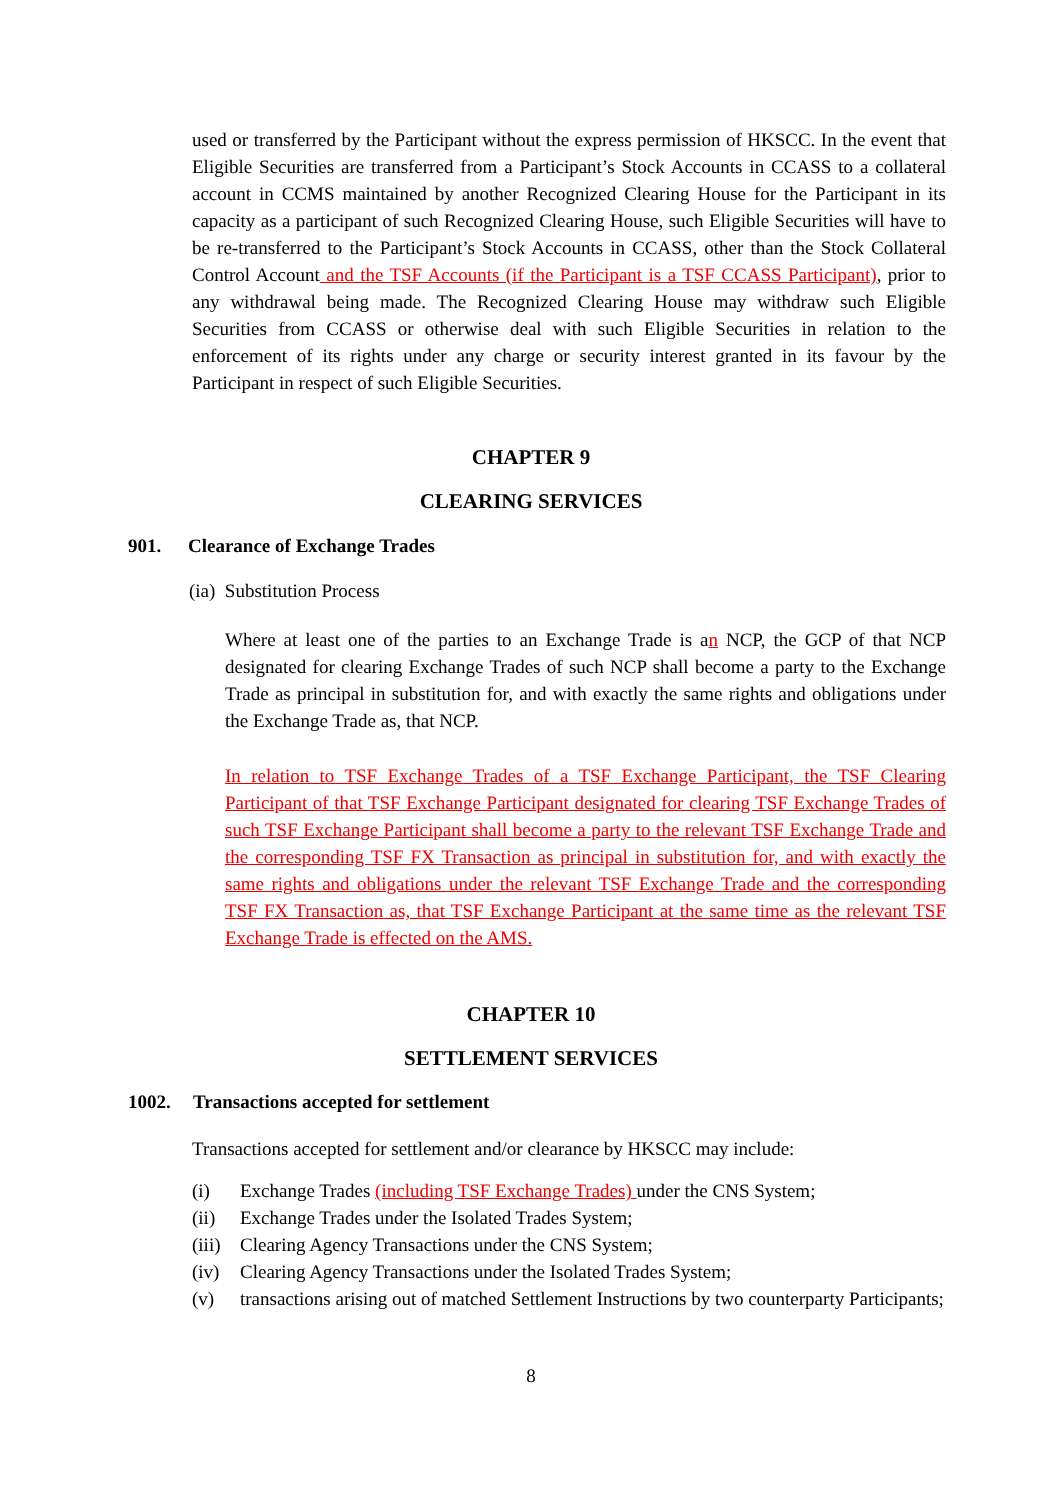used or transferred by the Participant without the express permission of HKSCC. In the event that Eligible Securities are transferred from a Participant’s Stock Accounts in CCASS to a collateral account in CCMS maintained by another Recognized Clearing House for the Participant in its capacity as a participant of such Recognized Clearing House, such Eligible Securities will have to be re-transferred to the Participant’s Stock Accounts in CCASS, other than the Stock Collateral Control Account and the TSF Accounts (if the Participant is a TSF CCASS Participant), prior to any withdrawal being made. The Recognized Clearing House may withdraw such Eligible Securities from CCASS or otherwise deal with such Eligible Securities in relation to the enforcement of its rights under any charge or security interest granted in its favour by the Participant in respect of such Eligible Securities.
CHAPTER 9
CLEARING SERVICES
901. Clearance of Exchange Trades
(ia) Substitution Process
Where at least one of the parties to an Exchange Trade is an NCP, the GCP of that NCP designated for clearing Exchange Trades of such NCP shall become a party to the Exchange Trade as principal in substitution for, and with exactly the same rights and obligations under the Exchange Trade as, that NCP.
In relation to TSF Exchange Trades of a TSF Exchange Participant, the TSF Clearing Participant of that TSF Exchange Participant designated for clearing TSF Exchange Trades of such TSF Exchange Participant shall become a party to the relevant TSF Exchange Trade and the corresponding TSF FX Transaction as principal in substitution for, and with exactly the same rights and obligations under the relevant TSF Exchange Trade and the corresponding TSF FX Transaction as, that TSF Exchange Participant at the same time as the relevant TSF Exchange Trade is effected on the AMS.
CHAPTER 10
SETTLEMENT SERVICES
1002. Transactions accepted for settlement
Transactions accepted for settlement and/or clearance by HKSCC may include:
(i) Exchange Trades (including TSF Exchange Trades) under the CNS System;
(ii) Exchange Trades under the Isolated Trades System;
(iii)
Clearing Agency Transactions under the CNS System;
(iv) Clearing Agency Transactions under the Isolated Trades System;
(v) transactions arising out of matched Settlement Instructions by two counterparty Participants;
8